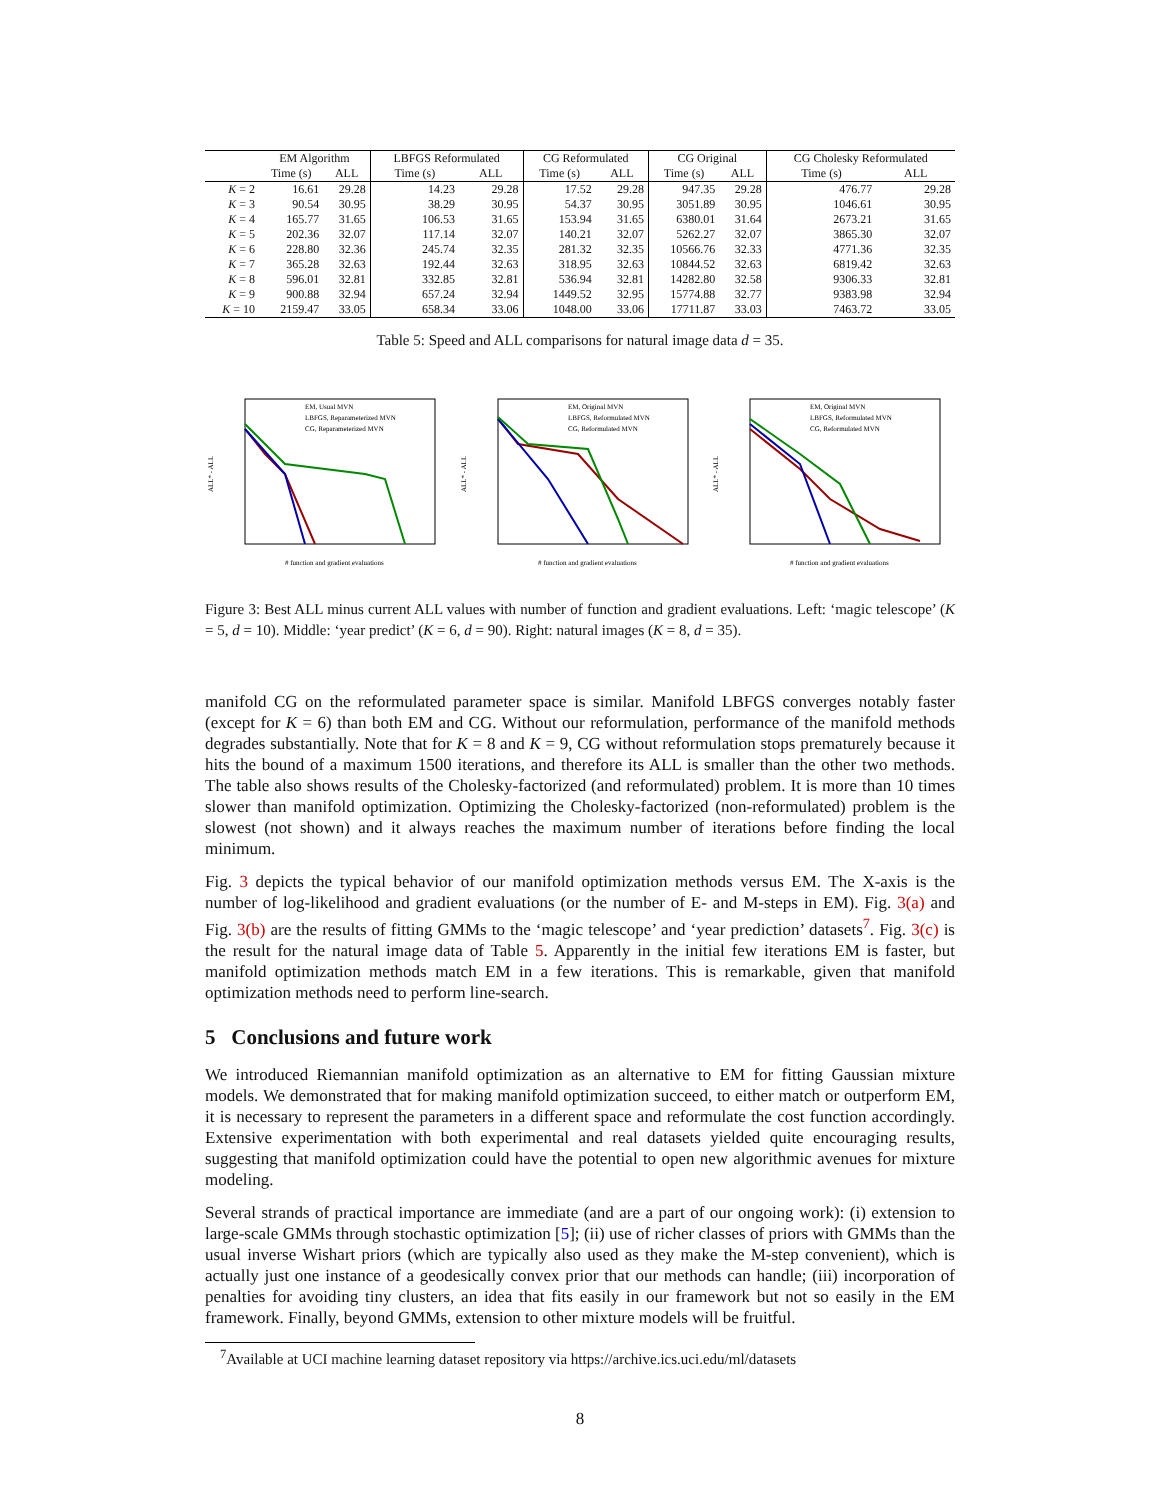| | EM Algorithm | | LBFGS Reformulated | | CG Reformulated | | CG Original | | CG Cholesky Reformulated | |
| --- | --- | --- | --- | --- | --- | --- | --- | --- | --- | --- |
| | Time (s) | ALL | Time (s) | ALL | Time (s) | ALL | Time (s) | ALL | Time (s) | ALL |
| K = 2 | 16.61 | 29.28 | 14.23 | 29.28 | 17.52 | 29.28 | 947.35 | 29.28 | 476.77 | 29.28 |
| K = 3 | 90.54 | 30.95 | 38.29 | 30.95 | 54.37 | 30.95 | 3051.89 | 30.95 | 1046.61 | 30.95 |
| K = 4 | 165.77 | 31.65 | 106.53 | 31.65 | 153.94 | 31.65 | 6380.01 | 31.64 | 2673.21 | 31.65 |
| K = 5 | 202.36 | 32.07 | 117.14 | 32.07 | 140.21 | 32.07 | 5262.27 | 32.07 | 3865.30 | 32.07 |
| K = 6 | 228.80 | 32.36 | 245.74 | 32.35 | 281.32 | 32.35 | 10566.76 | 32.33 | 4771.36 | 32.35 |
| K = 7 | 365.28 | 32.63 | 192.44 | 32.63 | 318.95 | 32.63 | 10844.52 | 32.63 | 6819.42 | 32.63 |
| K = 8 | 596.01 | 32.81 | 332.85 | 32.81 | 536.94 | 32.81 | 14282.80 | 32.58 | 9306.33 | 32.81 |
| K = 9 | 900.88 | 32.94 | 657.24 | 32.94 | 1449.52 | 32.95 | 15774.88 | 32.77 | 9383.98 | 32.94 |
| K = 10 | 2159.47 | 33.05 | 658.34 | 33.06 | 1048.00 | 33.06 | 17711.87 | 33.03 | 7463.72 | 33.05 |
Table 5: Speed and ALL comparisons for natural image data d = 35.
ALL* - ALL
EM, Usual MVN
LBFGS, Reparameterized MVN
CG, Reparameterized MVN
# function and gradient evaluations
ALL* - ALL
EM, Original MVN
LBFGS, Reformulated MVN
CG, Reformulated MVN
# function and gradient evaluations
ALL* - ALL
EM, Original MVN
LBFGS, Reformulated MVN
CG, Reformulated MVN
# function and gradient evaluations
Figure 3: Best ALL minus current ALL values with number of function and gradient evaluations. Left: ‘magic telescope’ (K = 5, d = 10). Middle: ‘year predict’ (K = 6, d = 90). Right: natural images (K = 8, d = 35).
manifold CG on the reformulated parameter space is similar. Manifold LBFGS converges notably faster (except for K = 6) than both EM and CG. Without our reformulation, performance of the manifold methods degrades substantially. Note that for K = 8 and K = 9, CG without reformulation stops prematurely because it hits the bound of a maximum 1500 iterations, and therefore its ALL is smaller than the other two methods. The table also shows results of the Cholesky-factorized (and reformulated) problem. It is more than 10 times slower than manifold optimization. Optimizing the Cholesky-factorized (non-reformulated) problem is the slowest (not shown) and it always reaches the maximum number of iterations before finding the local minimum.
Fig. 3 depicts the typical behavior of our manifold optimization methods versus EM. The X-axis is the number of log-likelihood and gradient evaluations (or the number of E- and M-steps in EM). Fig. 3(a) and Fig. 3(b) are the results of fitting GMMs to the ‘magic telescope’ and ‘year prediction’ datasets<sup>7</sup>. Fig. 3(c) is the result for the natural image data of Table 5. Apparently in the initial few iterations EM is faster, but manifold optimization methods match EM in a few iterations. This is remarkable, given that manifold optimization methods need to perform line-search.
5 Conclusions and future work
We introduced Riemannian manifold optimization as an alternative to EM for fitting Gaussian mixture models. We demonstrated that for making manifold optimization succeed, to either match or outperform EM, it is necessary to represent the parameters in a different space and reformulate the cost function accordingly. Extensive experimentation with both experimental and real datasets yielded quite encouraging results, suggesting that manifold optimization could have the potential to open new algorithmic avenues for mixture modeling.
Several strands of practical importance are immediate (and are a part of our ongoing work): (i) extension to large-scale GMMs through stochastic optimization [5]; (ii) use of richer classes of priors with GMMs than the usual inverse Wishart priors (which are typically also used as they make the M-step convenient), which is actually just one instance of a geodesically convex prior that our methods can handle; (iii) incorporation of penalties for avoiding tiny clusters, an idea that fits easily in our framework but not so easily in the EM framework. Finally, beyond GMMs, extension to other mixture models will be fruitful.
<sup>7</sup> Available at UCI machine learning dataset repository via https://archive.ics.uci.edu/ml/datasets
8